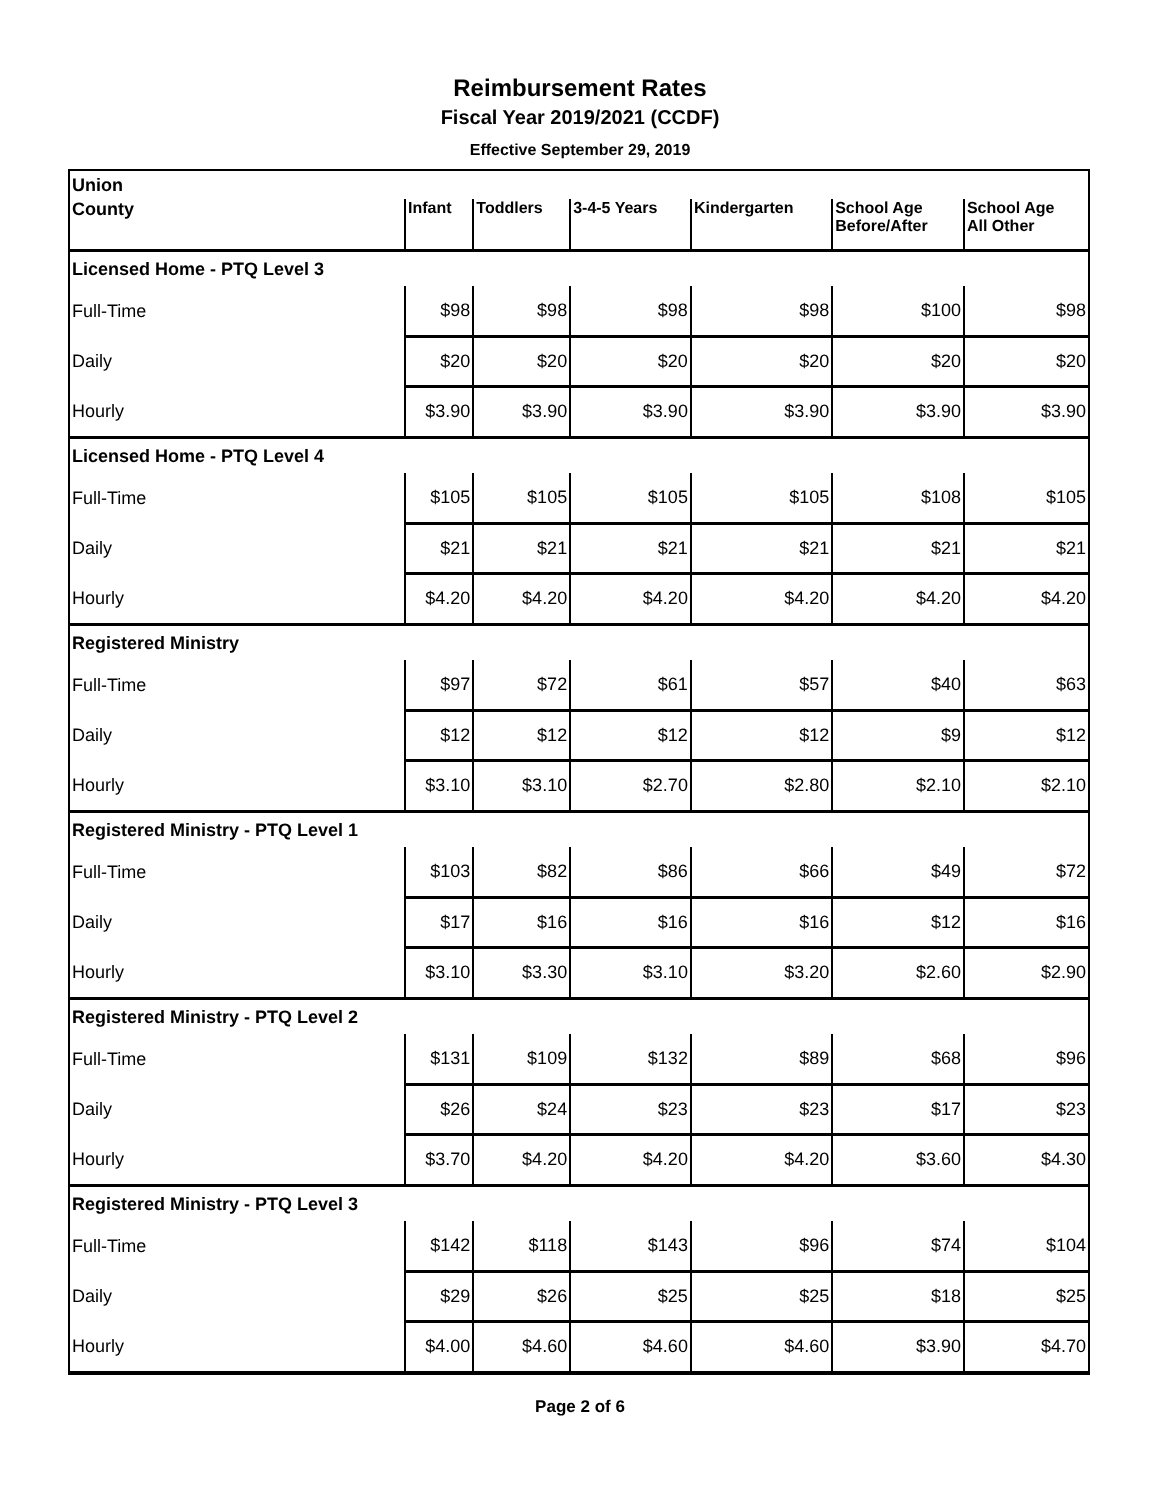Reimbursement Rates
Fiscal Year 2019/2021 (CCDF)
Effective September 29, 2019
| Union | | | | | | |
| County | Infant | Toddlers | 3-4-5 Years | Kindergarten | School Age Before/After | School Age All Other |
| Licensed Home - PTQ Level 3 | | | | | | |
| Full-Time | $98 | $98 | $98 | $98 | $100 | $98 |
| Daily | $20 | $20 | $20 | $20 | $20 | $20 |
| Hourly | $3.90 | $3.90 | $3.90 | $3.90 | $3.90 | $3.90 |
| Licensed Home - PTQ Level 4 | | | | | | |
| Full-Time | $105 | $105 | $105 | $105 | $108 | $105 |
| Daily | $21 | $21 | $21 | $21 | $21 | $21 |
| Hourly | $4.20 | $4.20 | $4.20 | $4.20 | $4.20 | $4.20 |
| Registered Ministry | | | | | | |
| Full-Time | $97 | $72 | $61 | $57 | $40 | $63 |
| Daily | $12 | $12 | $12 | $12 | $9 | $12 |
| Hourly | $3.10 | $3.10 | $2.70 | $2.80 | $2.10 | $2.10 |
| Registered Ministry - PTQ Level 1 | | | | | | |
| Full-Time | $103 | $82 | $86 | $66 | $49 | $72 |
| Daily | $17 | $16 | $16 | $16 | $12 | $16 |
| Hourly | $3.10 | $3.30 | $3.10 | $3.20 | $2.60 | $2.90 |
| Registered Ministry - PTQ Level 2 | | | | | | |
| Full-Time | $131 | $109 | $132 | $89 | $68 | $96 |
| Daily | $26 | $24 | $23 | $23 | $17 | $23 |
| Hourly | $3.70 | $4.20 | $4.20 | $4.20 | $3.60 | $4.30 |
| Registered Ministry - PTQ Level 3 | | | | | | |
| Full-Time | $142 | $118 | $143 | $96 | $74 | $104 |
| Daily | $29 | $26 | $25 | $25 | $18 | $25 |
| Hourly | $4.00 | $4.60 | $4.60 | $4.60 | $3.90 | $4.70 |
Page 2 of 6